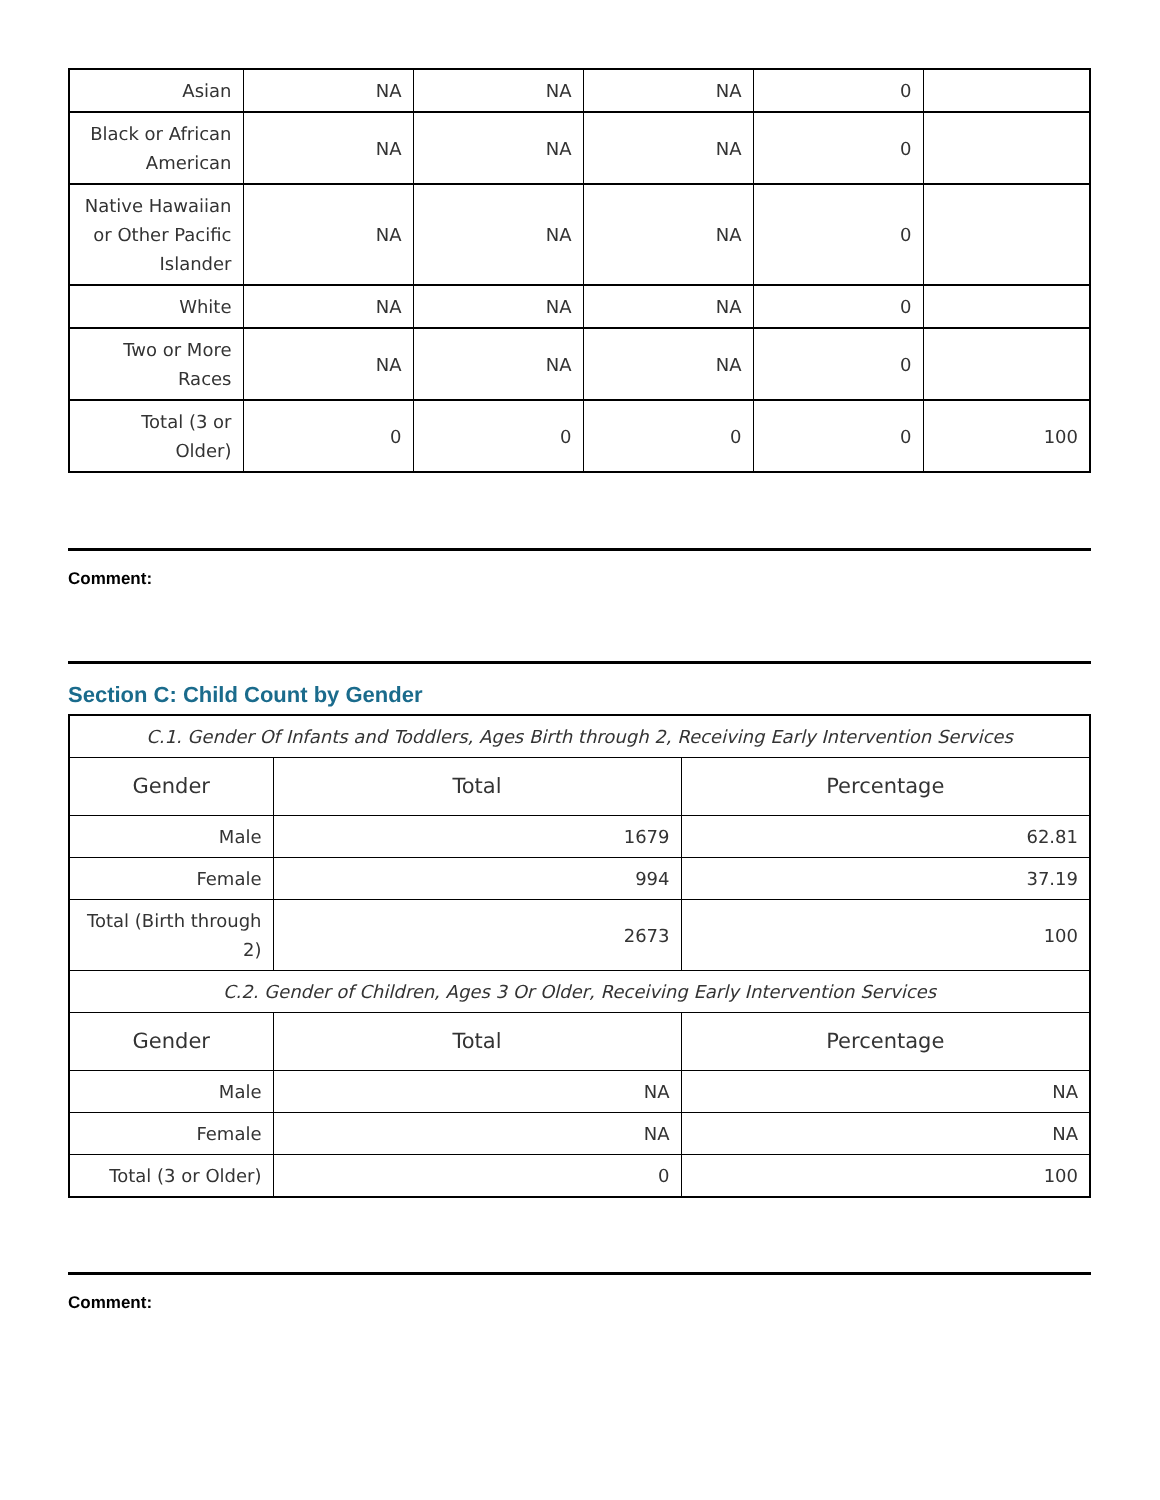| Asian | NA | NA | NA | 0 | |
| Black or African American | NA | NA | NA | 0 | |
| Native Hawaiian or Other Pacific Islander | NA | NA | NA | 0 | |
| White | NA | NA | NA | 0 | |
| Two or More Races | NA | NA | NA | 0 | |
| Total (3 or Older) | 0 | 0 | 0 | 0 | 100 |
Comment:
Section C: Child Count by Gender
| C.1. Gender Of Infants and Toddlers, Ages Birth through 2, Receiving Early Intervention Services | | |
| Gender | Total | Percentage |
| Male | 1679 | 62.81 |
| Female | 994 | 37.19 |
| Total (Birth through 2) | 2673 | 100 |
| C.2. Gender of Children, Ages 3 Or Older, Receiving Early Intervention Services | | |
| Gender | Total | Percentage |
| Male | NA | NA |
| Female | NA | NA |
| Total (3 or Older) | 0 | 100 |
Comment: